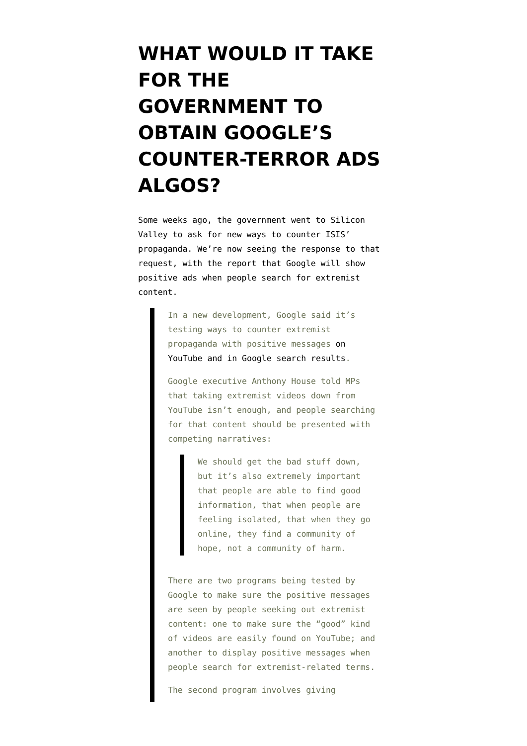WHAT WOULD IT TAKE FOR THE GOVERNMENT TO OBTAIN GOOGLE’S COUNTER-TERROR ADS ALGOS?
Some weeks ago, the government went to Silicon Valley to ask for new ways to counter ISIS’ propaganda. We’re now seeing the response to that request, with the report that Google will show positive ads when people search for extremist content.
In a new development, Google said it’s testing ways to counter extremist propaganda with positive messages on YouTube and in Google search results.
Google executive Anthony House told MPs that taking extremist videos down from YouTube isn’t enough, and people searching for that content should be presented with competing narratives:
We should get the bad stuff down, but it’s also extremely important that people are able to find good information, that when people are feeling isolated, that when they go online, they find a community of hope, not a community of harm.
There are two programs being tested by Google to make sure the positive messages are seen by people seeking out extremist content: one to make sure the “good” kind of videos are easily found on YouTube; and another to display positive messages when people search for extremist-related terms.
The second program involves giving